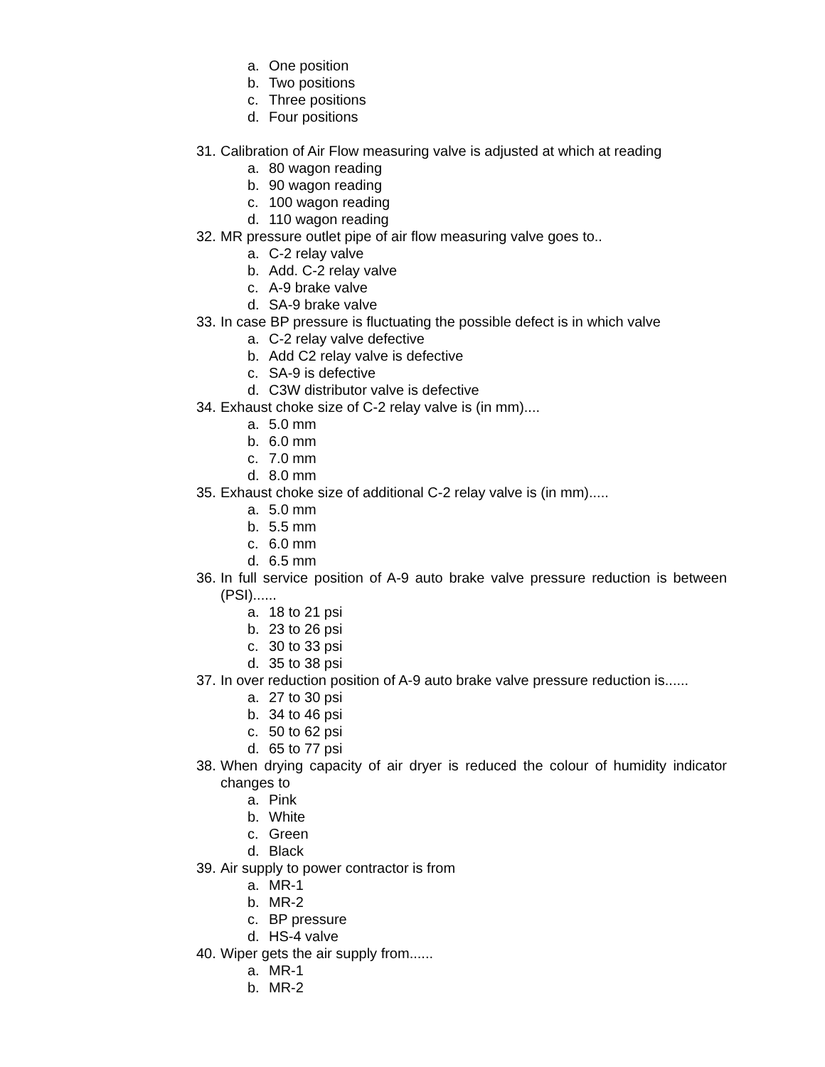a. One position
b. Two positions
c. Three positions
d. Four positions
31. Calibration of Air Flow measuring valve is adjusted at which at reading
a. 80 wagon reading
b. 90 wagon reading
c. 100 wagon reading
d. 110 wagon reading
32. MR pressure outlet pipe of air flow measuring valve goes to..
a. C-2 relay valve
b. Add. C-2 relay valve
c. A-9 brake valve
d. SA-9 brake valve
33. In case BP pressure is fluctuating the possible defect is in which valve
a. C-2 relay valve defective
b. Add C2 relay valve is defective
c. SA-9 is defective
d. C3W distributor valve is defective
34. Exhaust choke size of C-2 relay valve is (in mm)....
a. 5.0 mm
b. 6.0 mm
c. 7.0 mm
d. 8.0 mm
35. Exhaust choke size of additional C-2 relay valve is (in mm).....
a. 5.0 mm
b. 5.5 mm
c. 6.0 mm
d. 6.5 mm
36. In full service position of A-9 auto brake valve pressure reduction is between (PSI)......
a. 18 to 21 psi
b. 23 to 26 psi
c. 30 to 33 psi
d. 35 to 38 psi
37. In over reduction position of A-9 auto brake valve pressure reduction is......
a. 27 to 30 psi
b. 34 to 46 psi
c. 50 to 62 psi
d. 65 to 77 psi
38. When drying capacity of air dryer is reduced the colour of humidity indicator changes to
a. Pink
b. White
c. Green
d. Black
39. Air supply to power contractor is from
a. MR-1
b. MR-2
c. BP pressure
d. HS-4 valve
40. Wiper gets the air supply from......
a. MR-1
b. MR-2